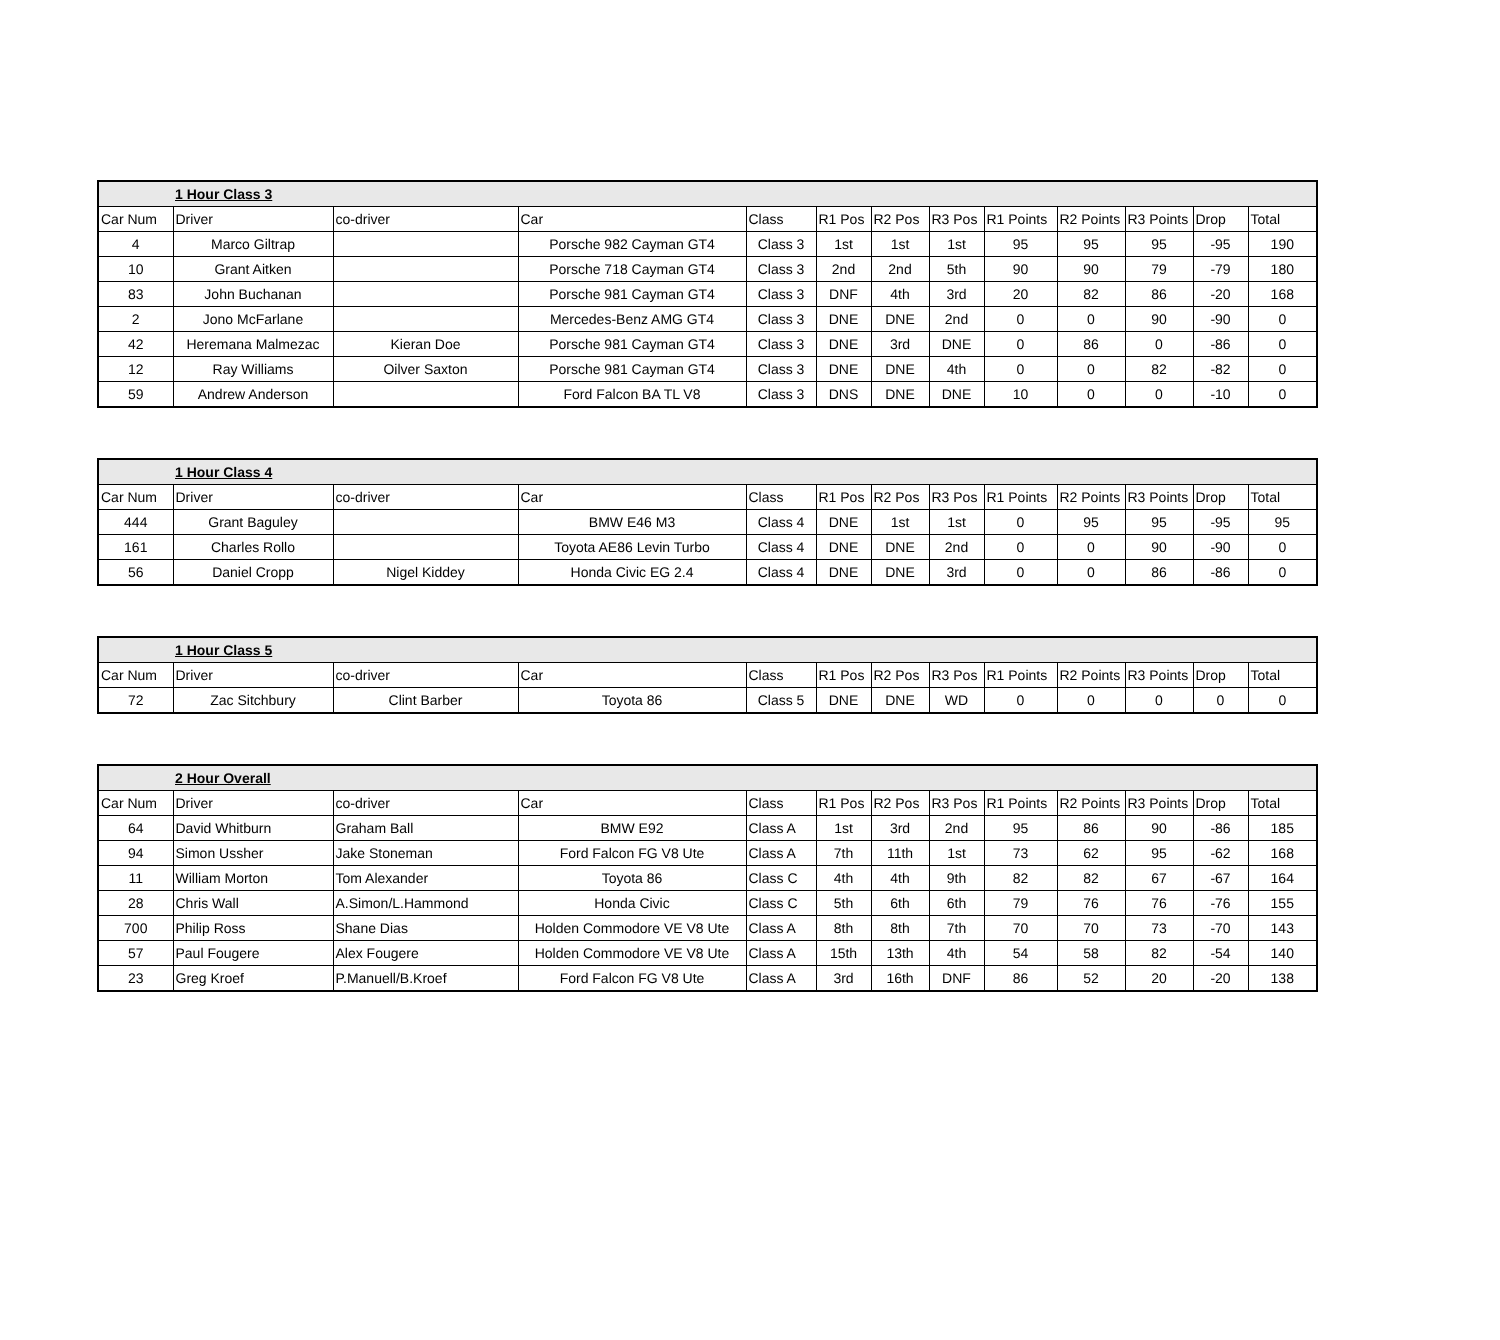| | 1 Hour Class 3 | | | | | | | | | | | |
| Car Num | Driver | co-driver | Car | Class | R1 Pos | R2 Pos | R3 Pos | R1 Points | R2 Points | R3 Points | Drop | Total |
| 4 | Marco Giltrap | | Porsche 982 Cayman GT4 | Class 3 | 1st | 1st | 1st | 95 | 95 | 95 | -95 | 190 |
| 10 | Grant Aitken | | Porsche 718 Cayman GT4 | Class 3 | 2nd | 2nd | 5th | 90 | 90 | 79 | -79 | 180 |
| 83 | John Buchanan | | Porsche 981 Cayman GT4 | Class 3 | DNF | 4th | 3rd | 20 | 82 | 86 | -20 | 168 |
| 2 | Jono McFarlane | | Mercedes-Benz AMG GT4 | Class 3 | DNE | DNE | 2nd | 0 | 0 | 90 | -90 | 0 |
| 42 | Heremana Malmezac | Kieran Doe | Porsche 981 Cayman GT4 | Class 3 | DNE | 3rd | DNE | 0 | 86 | 0 | -86 | 0 |
| 12 | Ray Williams | Oilver Saxton | Porsche 981 Cayman GT4 | Class 3 | DNE | DNE | 4th | 0 | 0 | 82 | -82 | 0 |
| 59 | Andrew Anderson | | Ford Falcon BA TL V8 | Class 3 | DNS | DNE | DNE | 10 | 0 | 0 | -10 | 0 |
| | 1 Hour Class 4 | | | | | | | | | | | |
| Car Num | Driver | co-driver | Car | Class | R1 Pos | R2 Pos | R3 Pos | R1 Points | R2 Points | R3 Points | Drop | Total |
| 444 | Grant Baguley | | BMW E46 M3 | Class 4 | DNE | 1st | 1st | 0 | 95 | 95 | -95 | 95 |
| 161 | Charles Rollo | | Toyota AE86 Levin Turbo | Class 4 | DNE | DNE | 2nd | 0 | 0 | 90 | -90 | 0 |
| 56 | Daniel Cropp | Nigel Kiddey | Honda Civic EG 2.4 | Class 4 | DNE | DNE | 3rd | 0 | 0 | 86 | -86 | 0 |
| | 1 Hour Class 5 | | | | | | | | | | | |
| Car Num | Driver | co-driver | Car | Class | R1 Pos | R2 Pos | R3 Pos | R1 Points | R2 Points | R3 Points | Drop | Total |
| 72 | Zac Sitchbury | Clint Barber | Toyota 86 | Class 5 | DNE | DNE | WD | 0 | 0 | 0 | 0 | 0 |
| | 2 Hour Overall | | | | | | | | | | | |
| Car Num | Driver | co-driver | Car | Class | R1 Pos | R2 Pos | R3 Pos | R1 Points | R2 Points | R3 Points | Drop | Total |
| 64 | David Whitburn | Graham Ball | BMW E92 | Class A | 1st | 3rd | 2nd | 95 | 86 | 90 | -86 | 185 |
| 94 | Simon Ussher | Jake Stoneman | Ford Falcon FG V8 Ute | Class A | 7th | 11th | 1st | 73 | 62 | 95 | -62 | 168 |
| 11 | William Morton | Tom Alexander | Toyota 86 | Class C | 4th | 4th | 9th | 82 | 82 | 67 | -67 | 164 |
| 28 | Chris Wall | A.Simon/L.Hammond | Honda Civic | Class C | 5th | 6th | 6th | 79 | 76 | 76 | -76 | 155 |
| 700 | Philip Ross | Shane Dias | Holden Commodore VE V8 Ute | Class A | 8th | 8th | 7th | 70 | 70 | 73 | -70 | 143 |
| 57 | Paul Fougere | Alex Fougere | Holden Commodore VE V8 Ute | Class A | 15th | 13th | 4th | 54 | 58 | 82 | -54 | 140 |
| 23 | Greg Kroef | P.Manuell/B.Kroef | Ford Falcon FG V8 Ute | Class A | 3rd | 16th | DNF | 86 | 52 | 20 | -20 | 138 |